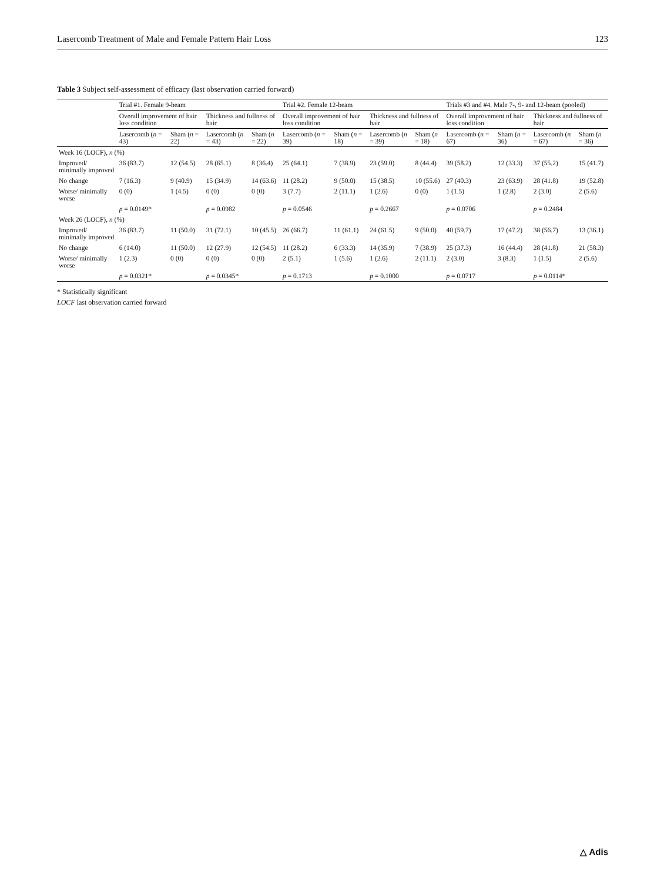Lasercomb Treatment of Male and Female Pattern Hair Loss 123
Table 3 Subject self-assessment of efficacy (last observation carried forward)
| | Trial #1. Female 9-beam | | | | Trial #2. Female 12-beam | | | | Trials #3 and #4. Male 7-, 9- and 12-beam (pooled) | | | |
| --- | --- | --- | --- | --- | --- | --- | --- | --- | --- | --- | --- | --- |
| | Overall improvement of hair loss condition | | Thickness and fullness of hair | | Overall improvement of hair loss condition | | Thickness and fullness of hair | | Overall improvement of hair loss condition | | Thickness and fullness of hair | |
| | Lasercomb ( n = 43) | Sham ( n = 22) | Lasercomb ( n = 43) | Sham ( n = 22) | Lasercomb ( n = 39) | Sham ( n = 18) | Lasercomb ( n = 39) | Sham ( n = 18) | Lasercomb ( n = 67) | Sham ( n = 36) | Lasercomb ( n = 67) | Sham ( n = 36) |
| Week 16 (LOCF), n (%) | | | | | | | | | | | | |
| Improved/ minimally improved | 36 (83.7) | 12 (54.5) | 28 (65.1) | 8 (36.4) | 25 (64.1) | 7 (38.9) | 23 (59.0) | 8 (44.4) | 39 (58.2) | 12 (33.3) | 37 (55.2) | 15 (41.7) |
| No change | 7 (16.3) | 9 (40.9) | 15 (34.9) | 14 (63.6) | 11 (28.2) | 9 (50.0) | 15 (38.5) | 10 (55.6) | 27 (40.3) | 23 (63.9) | 28 (41.8) | 19 (52.8) |
| Worse/ minimally worse | 0 (0) | 1 (4.5) | 0 (0) | 0 (0) | 3 (7.7) | 2 (11.1) | 1 (2.6) | 0 (0) | 1 (1.5) | 1 (2.8) | 2 (3.0) | 2 (5.6) |
| | p = 0.0149* | | p = 0.0982 | | p = 0.0546 | | p = 0.2667 | | p = 0.0706 | | p = 0.2484 | |
| Week 26 (LOCF), n (%) | | | | | | | | | | | | |
| Improved/ minimally improved | 36 (83.7) | 11 (50.0) | 31 (72.1) | 10 (45.5) | 26 (66.7) | 11 (61.1) | 24 (61.5) | 9 (50.0) | 40 (59.7) | 17 (47.2) | 38 (56.7) | 13 (36.1) |
| No change | 6 (14.0) | 11 (50.0) | 12 (27.9) | 12 (54.5) | 11 (28.2) | 6 (33.3) | 14 (35.9) | 7 (38.9) | 25 (37.3) | 16 (44.4) | 28 (41.8) | 21 (58.3) |
| Worse/ minimally worse | 1 (2.3) | 0 (0) | 0 (0) | 0 (0) | 2 (5.1) | 1 (5.6) | 1 (2.6) | 2 (11.1) | 2 (3.0) | 3 (8.3) | 1 (1.5) | 2 (5.6) |
| | p = 0.0321* | | p = 0.0345* | | p = 0.1713 | | p = 0.1000 | | p = 0.0717 | | p = 0.0114* | |
* Statistically significant
LOCF last observation carried forward
△ Adis